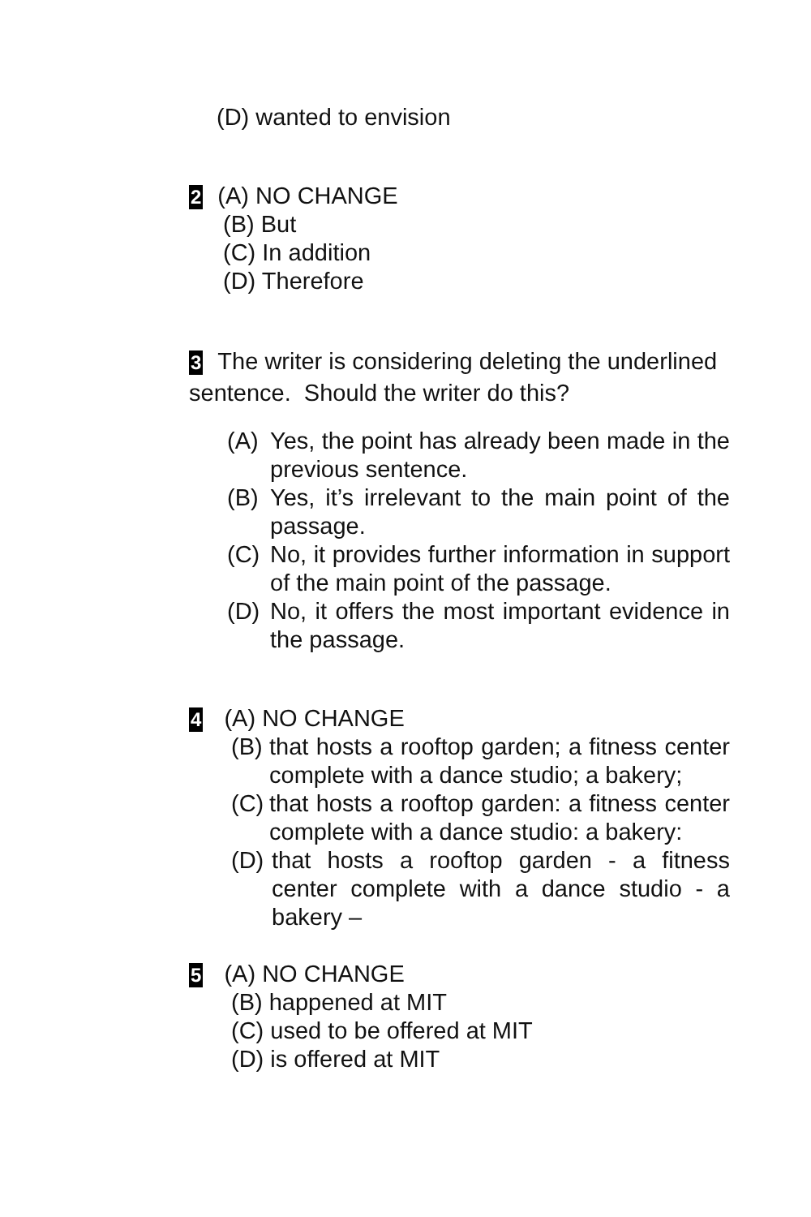(D) wanted to envision
2 (A) NO CHANGE
(B) But
(C) In addition
(D) Therefore
3 The writer is considering deleting the underlined sentence. Should the writer do this?
(A) Yes, the point has already been made in the previous sentence.
(B) Yes, it’s irrelevant to the main point of the passage.
(C) No, it provides further information in support of the main point of the passage.
(D) No, it offers the most important evidence in the passage.
4 (A) NO CHANGE
(B)
that hosts a rooftop garden; a fitness center complete with a dance studio; a bakery;
(C)
that hosts a rooftop garden: a fitness center complete with a dance studio: a bakery:
(D)
that hosts a rooftop garden - a fitness center complete with a dance studio - a bakery –
5 (A) NO CHANGE
(B) happened at MIT
(C) used to be offered at MIT
(D) is offered at MIT